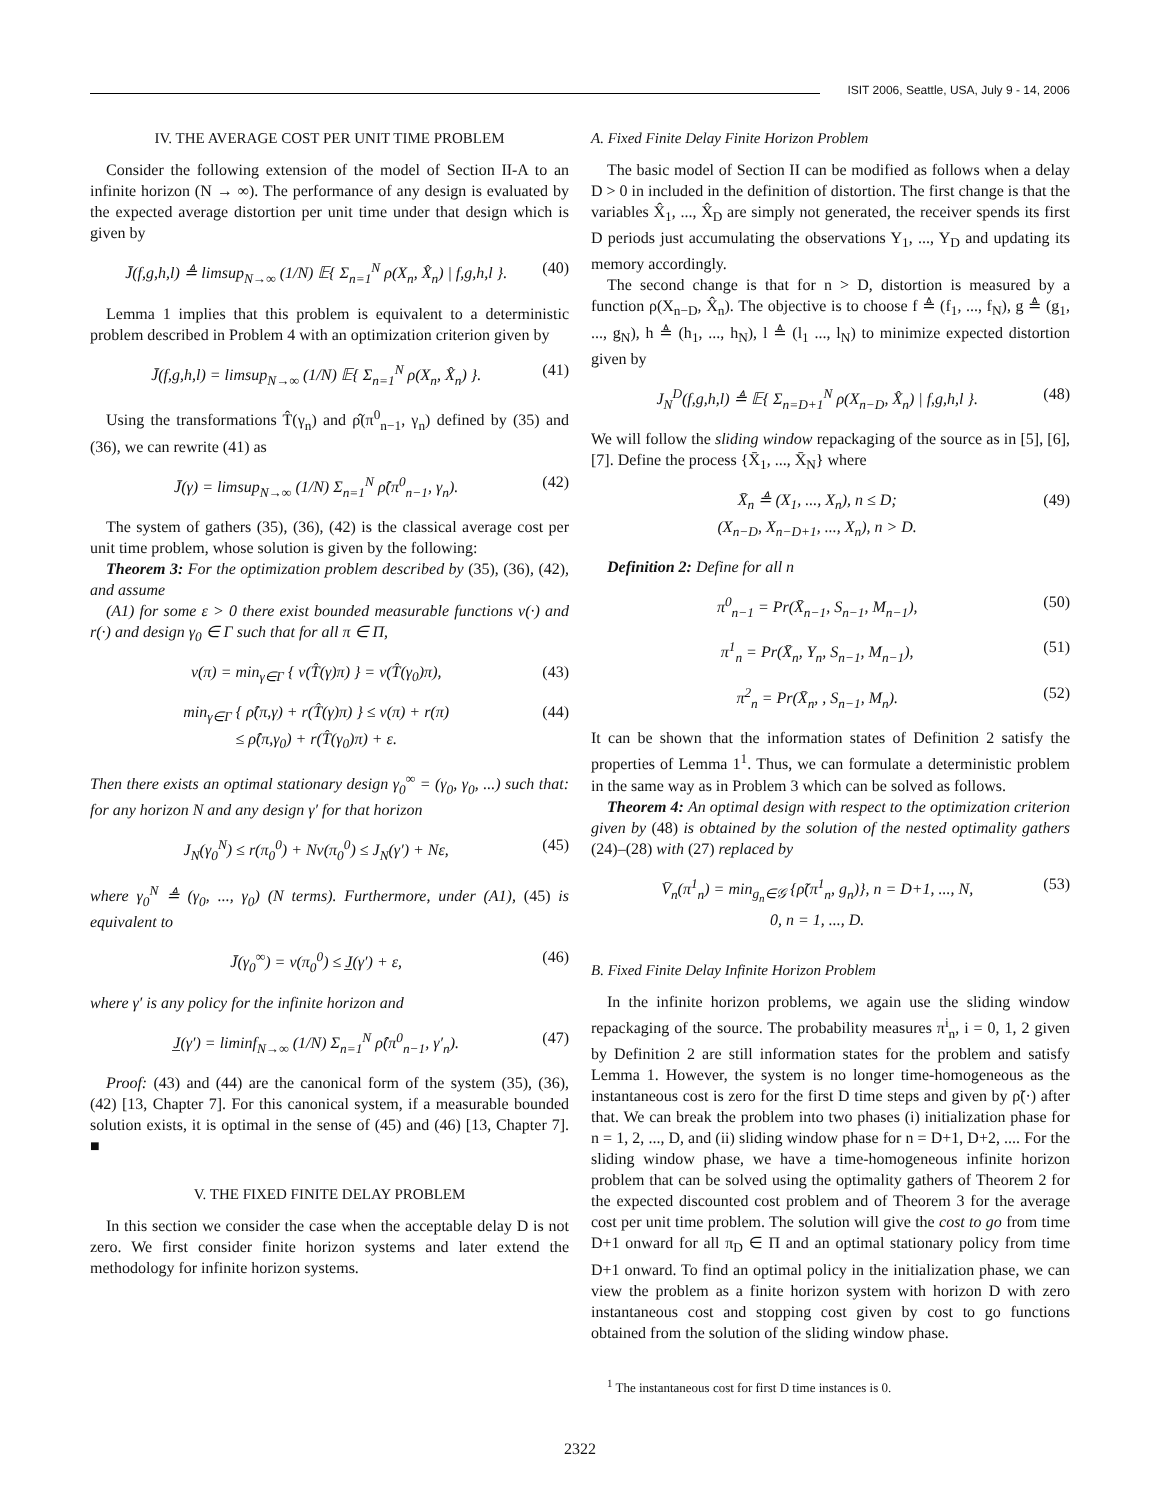ISIT 2006, Seattle, USA, July 9 - 14, 2006
IV. THE AVERAGE COST PER UNIT TIME PROBLEM
Consider the following extension of the model of Section II-A to an infinite horizon (N → ∞). The performance of any design is evaluated by the expected average distortion per unit time under that design which is given by
J̄(f,g,h,l) ≜ limsup<sub>N→∞</sub> (1/N) 𝔼{ Σ<sub>n=1</sub><sup>N</sup> ρ(X<sub>n</sub>, X̂<sub>n</sub>) | f,g,h,l }. (40)
Lemma 1 implies that this problem is equivalent to a deterministic problem described in Problem 4 with an optimization criterion given by
J̄(f,g,h,l) = limsup<sub>N→∞</sub> (1/N) 𝔼{ Σ<sub>n=1</sub><sup>N</sup> ρ(X<sub>n</sub>, X̂<sub>n</sub>) }. (41)
Using the transformations T̂(γ<sub>n</sub>) and ρ̂(π<sup>0</sup><sub>n−1</sub>, γ<sub>n</sub>) defined by (35) and (36), we can rewrite (41) as
J̄(γ) = limsup<sub>N→∞</sub> (1/N) Σ<sub>n=1</sub><sup>N</sup> ρ̂(π<sup>0</sup><sub>n−1</sub>, γ<sub>n</sub>). (42)
The system of gathers (35), (36), (42) is the classical average cost per unit time problem, whose solution is given by the following:
Theorem 3: For the optimization problem described by (35), (36), (42), and assume
(A1) for some ε > 0 there exist bounded measurable functions v(·) and r(·) and design γ<sub>0</sub> ∈ Γ such that for all π ∈ Π,
v(π) = min<sub>γ∈Γ</sub> { v(T̂(γ)π) } = v(T̂(γ<sub>0</sub>)π), (43)
min<sub>γ∈Γ</sub> { ρ̂(π,γ) + r(T̂(γ)π) } ≤ v(π) + r(π)
≤ ρ̂(π,γ<sub>0</sub>) + r(T̂(γ<sub>0</sub>)π) + ε. (44)
Then there exists an optimal stationary design γ<sub>0</sub><sup>∞</sup> = (γ<sub>0</sub>, γ<sub>0</sub>, ...) such that: for any horizon N and any design γ′ for that horizon
J<sub>N</sub>(γ<sub>0</sub><sup>N</sup>) ≤ r(π<sub>0</sub><sup>0</sup>) + Nv(π<sub>0</sub><sup>0</sup>) ≤ J<sub>N</sub>(γ′) + Nε, (45)
where γ<sub>0</sub><sup>N</sup> ≜ (γ<sub>0</sub>, ..., γ<sub>0</sub>) (N terms). Furthermore, under (A1), (45) is equivalent to
J̄(γ<sub>0</sub><sup>∞</sup>) = v(π<sub>0</sub><sup>0</sup>) ≤ J̲(γ′) + ε, (46)
where γ′ is any policy for the infinite horizon and
J̲(γ′) = liminf<sub>N→∞</sub> (1/N) Σ<sub>n=1</sub><sup>N</sup> ρ̂(π<sup>0</sup><sub>n−1</sub>, γ′<sub>n</sub>). (47)
Proof: (43) and (44) are the canonical form of the system (35), (36), (42) [13, Chapter 7]. For this canonical system, if a measurable bounded solution exists, it is optimal in the sense of (45) and (46) [13, Chapter 7]. ■
V. THE FIXED FINITE DELAY PROBLEM
In this section we consider the case when the acceptable delay D is not zero. We first consider finite horizon systems and later extend the methodology for infinite horizon systems.
A. Fixed Finite Delay Finite Horizon Problem
The basic model of Section II can be modified as follows when a delay D > 0 in included in the definition of distortion. The first change is that the variables X̂<sub>1</sub>, ..., X̂<sub>D</sub> are simply not generated, the receiver spends its first D periods just accumulating the observations Y<sub>1</sub>, ..., Y<sub>D</sub> and updating its memory accordingly.
The second change is that for n > D, distortion is measured by a function ρ(X<sub>n−D</sub>, X̂<sub>n</sub>). The objective is to choose f ≜ (f<sub>1</sub>, ..., f<sub>N</sub>), g ≜ (g<sub>1</sub>, ..., g<sub>N</sub>), h ≜ (h<sub>1</sub>, ..., h<sub>N</sub>), l ≜ (l<sub>1</sub> ..., l<sub>N</sub>) to minimize expected distortion given by
J<sub>N</sub><sup>D</sup>(f,g,h,l) ≜ 𝔼{ Σ<sub>n=D+1</sub><sup>N</sup> ρ(X<sub>n−D</sub>, X̂<sub>n</sub>) | f,g,h,l }. (48)
We will follow the sliding window repackaging of the source as in [5], [6], [7]. Define the process {X̄<sub>1</sub>, ..., X̄<sub>N</sub>} where
X̄<sub>n</sub> ≜ (X<sub>1</sub>, ..., X<sub>n</sub>), n ≤ D;
(X<sub>n−D</sub>, X<sub>n−D+1</sub>, ..., X<sub>n</sub>), n > D. (49)
Definition 2: Define for all n
π<sup>0</sup><sub>n−1</sub> = Pr(X̄<sub>n−1</sub>, S<sub>n−1</sub>, M<sub>n−1</sub>), (50)
π<sup>1</sup><sub>n</sub> = Pr(X̄<sub>n</sub>, Y<sub>n</sub>, S<sub>n−1</sub>, M<sub>n−1</sub>), (51)
π<sup>2</sup><sub>n</sub> = Pr(X̄<sub>n</sub>, , S<sub>n−1</sub>, M<sub>n</sub>). (52)
It can be shown that the information states of Definition 2 satisfy the properties of Lemma 1<sup>1</sup>. Thus, we can formulate a deterministic problem in the same way as in Problem 3 which can be solved as follows.
Theorem 4: An optimal design with respect to the optimization criterion given by (48) is obtained by the solution of the nested optimality gathers (24)–(28) with (27) replaced by
V̄<sub>n</sub>(π<sup>1</sup><sub>n</sub>) = min<sub>g<sub>n</sub>∈𝒢</sub> {ρ̃(π<sup>1</sup><sub>n</sub>, g<sub>n</sub>)}, n = D+1, ..., N,
0, n = 1, ..., D. (53)
B. Fixed Finite Delay Infinite Horizon Problem
In the infinite horizon problems, we again use the sliding window repackaging of the source. The probability measures π<sup>i</sup><sub>n</sub>, i = 0, 1, 2 given by Definition 2 are still information states for the problem and satisfy Lemma 1. However, the system is no longer time-homogeneous as the instantaneous cost is zero for the first D time steps and given by ρ̃(·) after that. We can break the problem into two phases (i) initialization phase for n = 1, 2, ..., D, and (ii) sliding window phase for n = D+1, D+2, .... For the sliding window phase, we have a time-homogeneous infinite horizon problem that can be solved using the optimality gathers of Theorem 2 for the expected discounted cost problem and of Theorem 3 for the average cost per unit time problem. The solution will give the cost to go from time D+1 onward for all π<sub>D</sub> ∈ Π and an optimal stationary policy from time D+1 onward. To find an optimal policy in the initialization phase, we can view the problem as a finite horizon system with horizon D with zero instantaneous cost and stopping cost given by cost to go functions obtained from the solution of the sliding window phase.
<sup>1</sup> The instantaneous cost for first D time instances is 0.
2322